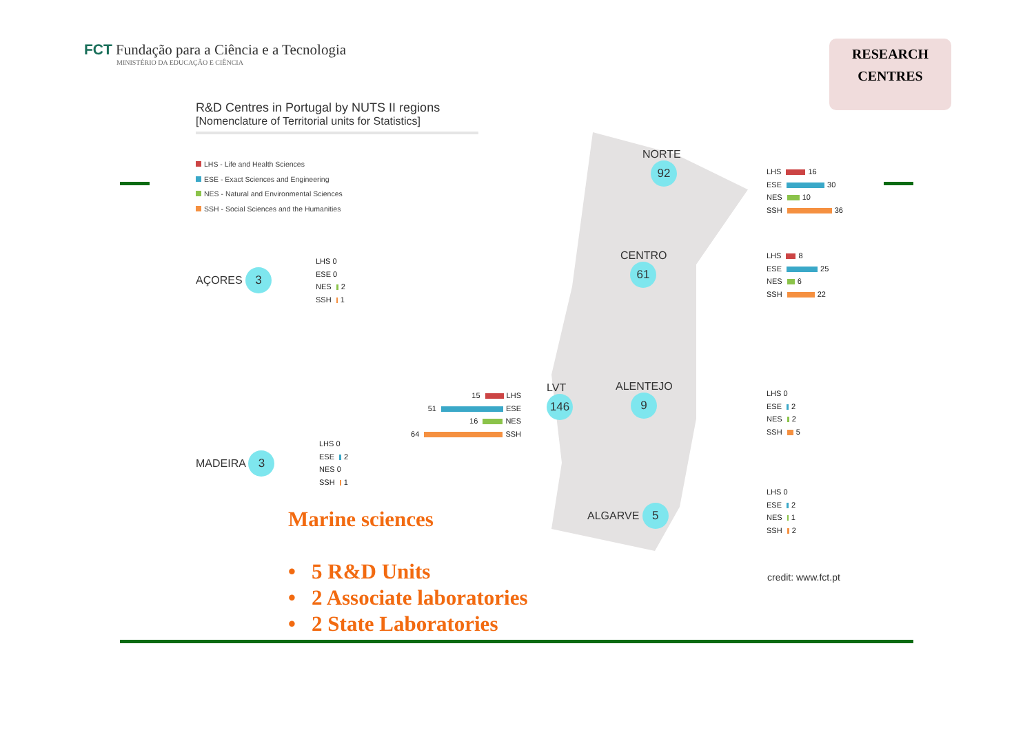FCT Fundação para a Ciência e a Tecnologia
MINISTÉRIO DA EDUCAÇÃO E CIÊNCIA
RESEARCH
CENTRES
R&D Centres in Portugal by NUTS II regions
[Nomenclature of Territorial units for Statistics]
LHS - Life and Health Sciences
ESE - Exact Sciences and Engineering
NES - Natural and Environmental Sciences
SSH - Social Sciences and the Humanities
AÇORES 3
LHS 0
ESE 0
NES 2
SSH 1
MADEIRA 3
LHS 0
ESE 2
NES 0
SSH 1
NORTE
92
LHS 16
ESE 30
NES 10
SSH 36
CENTRO
61
LHS 8
ESE 25
NES 6
SSH 22
LVT
146
15 LHS
51 ESE
16 NES
64 SSH
ALENTEJO
9
LHS 0
ESE 2
NES 2
SSH 5
ALGARVE 5
LHS 0
ESE 2
NES 1
SSH 2
credit: www.fct.pt
Marine sciences
• 5 R&D Units
• 2 Associate laboratories
• 2 State Laboratories